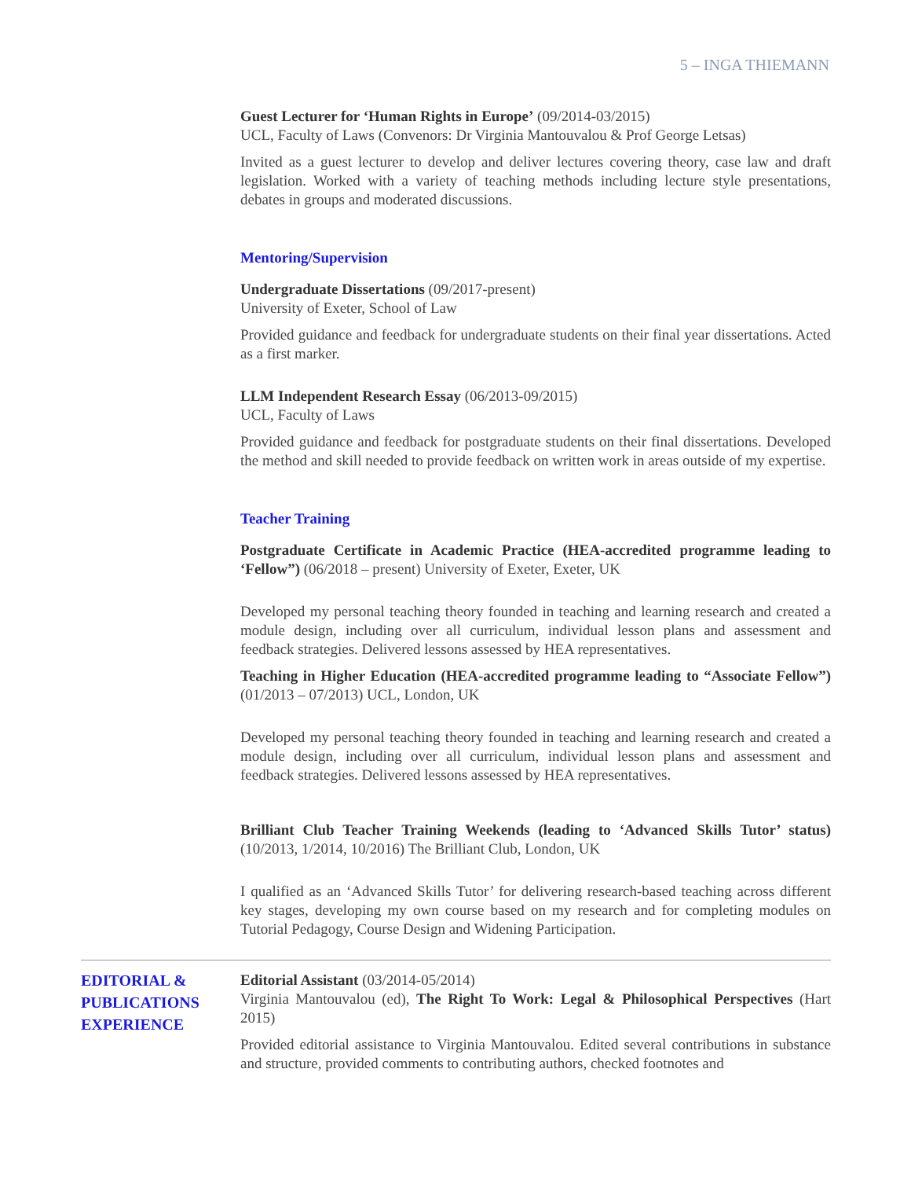5 – INGA THIEMANN
Guest Lecturer for ‘Human Rights in Europe’ (09/2014-03/2015)
UCL, Faculty of Laws (Convenors: Dr Virginia Mantouvalou & Prof George Letsas)
Invited as a guest lecturer to develop and deliver lectures covering theory, case law and draft legislation. Worked with a variety of teaching methods including lecture style presentations, debates in groups and moderated discussions.
Mentoring/Supervision
Undergraduate Dissertations (09/2017-present)
University of Exeter, School of Law
Provided guidance and feedback for undergraduate students on their final year dissertations. Acted as a first marker.
LLM Independent Research Essay (06/2013-09/2015)
UCL, Faculty of Laws
Provided guidance and feedback for postgraduate students on their final dissertations. Developed the method and skill needed to provide feedback on written work in areas outside of my expertise.
Teacher Training
Postgraduate Certificate in Academic Practice (HEA-accredited programme leading to ‘Fellow”) (06/2018 – present) University of Exeter, Exeter, UK
Developed my personal teaching theory founded in teaching and learning research and created a module design, including over all curriculum, individual lesson plans and assessment and feedback strategies. Delivered lessons assessed by HEA representatives.
Teaching in Higher Education (HEA-accredited programme leading to “Associate Fellow”) (01/2013 – 07/2013) UCL, London, UK
Developed my personal teaching theory founded in teaching and learning research and created a module design, including over all curriculum, individual lesson plans and assessment and feedback strategies. Delivered lessons assessed by HEA representatives.
Brilliant Club Teacher Training Weekends (leading to ‘Advanced Skills Tutor’ status) (10/2013, 1/2014, 10/2016) The Brilliant Club, London, UK
I qualified as an ‘Advanced Skills Tutor’ for delivering research-based teaching across different key stages, developing my own course based on my research and for completing modules on Tutorial Pedagogy, Course Design and Widening Participation.
EDITORIAL &
PUBLICATIONS
EXPERIENCE
Editorial Assistant (03/2014-05/2014)
Virginia Mantouvalou (ed), The Right To Work: Legal & Philosophical Perspectives (Hart 2015)
Provided editorial assistance to Virginia Mantouvalou. Edited several contributions in substance and structure, provided comments to contributing authors, checked footnotes and